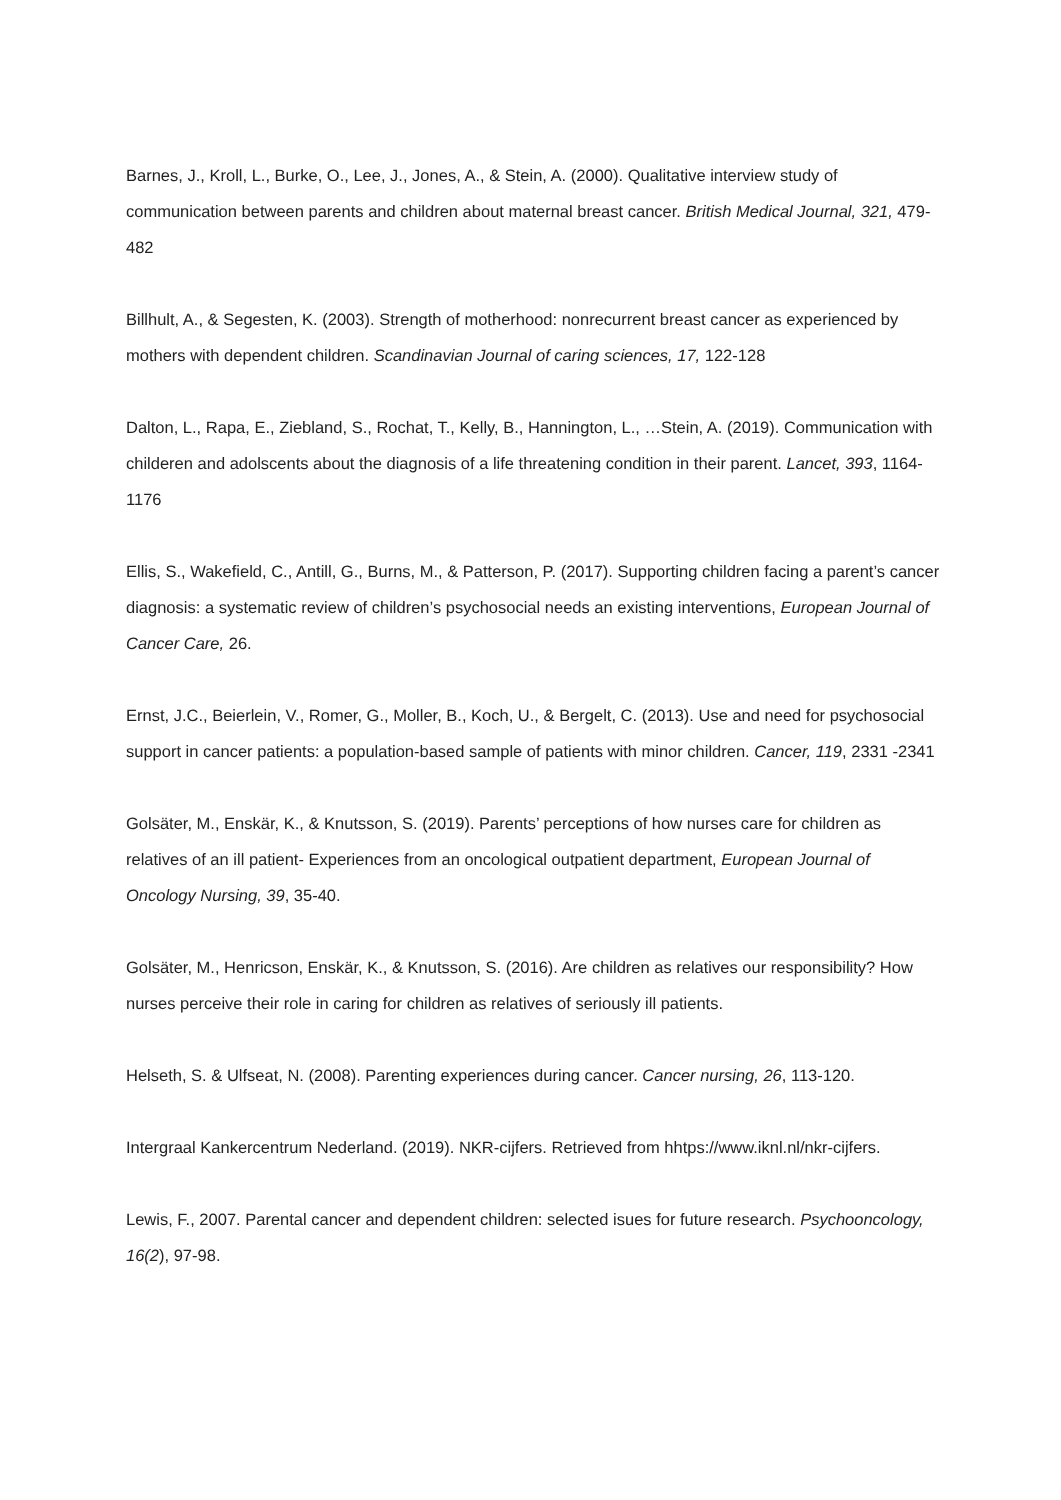Barnes, J., Kroll, L., Burke, O., Lee, J., Jones, A., & Stein, A. (2000). Qualitative interview study of communication between parents and children about maternal breast cancer. British Medical Journal, 321, 479-482
Billhult, A., & Segesten, K. (2003). Strength of motherhood: nonrecurrent breast cancer as experienced by mothers with dependent children. Scandinavian Journal of caring sciences, 17, 122-128
Dalton, L., Rapa, E., Ziebland, S., Rochat, T., Kelly, B., Hannington, L., …Stein, A. (2019). Communication with childeren and adolscents about the diagnosis of a life threatening condition in their parent. Lancet, 393, 1164-1176
Ellis, S., Wakefield, C., Antill, G., Burns, M., & Patterson, P. (2017). Supporting children facing a parent’s cancer diagnosis: a systematic review of children’s psychosocial needs an existing interventions, European Journal of Cancer Care, 26.
Ernst, J.C., Beierlein, V., Romer, G., Moller, B., Koch, U., & Bergelt, C. (2013). Use and need for psychosocial support in cancer patients: a population-based sample of patients with minor children. Cancer, 119, 2331 -2341
Golsäter, M., Enskär, K., & Knutsson, S. (2019). Parents’ perceptions of how nurses care for children as relatives of an ill patient- Experiences from an oncological outpatient department, European Journal of Oncology Nursing, 39, 35-40.
Golsäter, M., Henricson, Enskär, K., & Knutsson, S. (2016). Are children as relatives our responsibility? How nurses perceive their role in caring for children as relatives of seriously ill patients.
Helseth, S. & Ulfseat, N. (2008). Parenting experiences during cancer. Cancer nursing, 26, 113-120.
Intergraal Kankercentrum Nederland. (2019). NKR-cijfers. Retrieved from hhtps://www.iknl.nl/nkr-cijfers.
Lewis, F., 2007. Parental cancer and dependent children: selected isues for future research. Psychooncology, 16(2), 97-98.